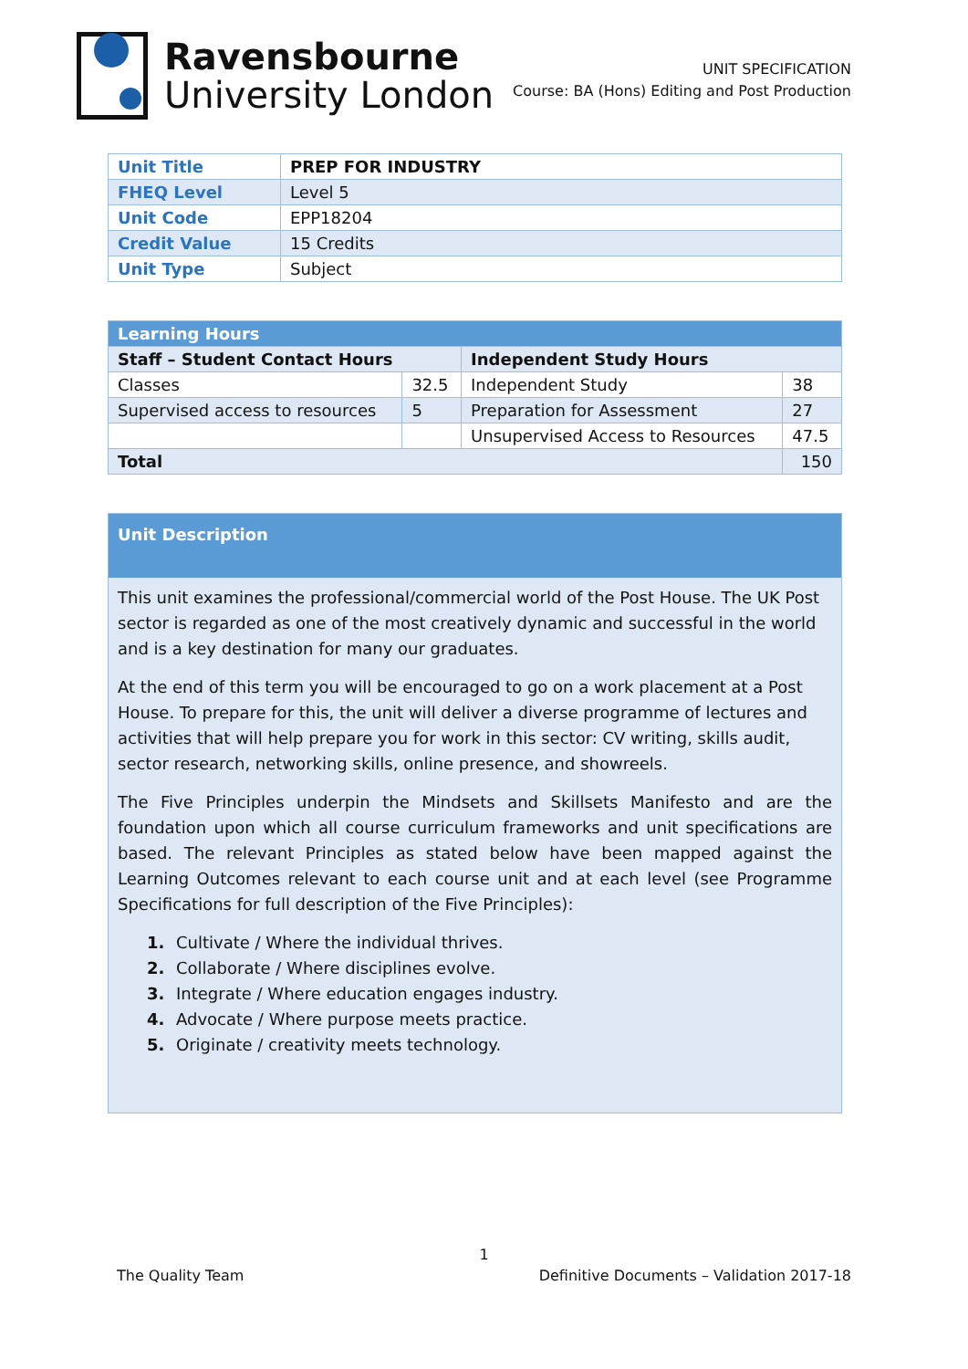Ravensbourne
University London
UNIT SPECIFICATION
Course: BA (Hons) Editing and Post Production
| Unit Title | PREP FOR INDUSTRY |
| FHEQ Level | Level 5 |
| Unit Code | EPP18204 |
| Credit Value | 15 Credits |
| Unit Type | Subject |
| Learning Hours | | | |
| Staff – Student Contact Hours | | Independent Study Hours | |
| Classes | 32.5 | Independent Study | 38 |
| Supervised access to resources | 5 | Preparation for Assessment | 27 |
| | | Unsupervised Access to Resources | 47.5 |
| Total | | | 150 |
Unit Description
This unit examines the professional/commercial world of the Post House. The UK Post sector is regarded as one of the most creatively dynamic and successful in the world and is a key destination for many our graduates.
At the end of this term you will be encouraged to go on a work placement at a Post House. To prepare for this, the unit will deliver a diverse programme of lectures and activities that will help prepare you for work in this sector: CV writing, skills audit, sector research, networking skills, online presence, and showreels.
The Five Principles underpin the Mindsets and Skillsets Manifesto and are the foundation upon which all course curriculum frameworks and unit specifications are based. The relevant Principles as stated below have been mapped against the Learning Outcomes relevant to each course unit and at each level (see Programme Specifications for full description of the Five Principles):
1. Cultivate / Where the individual thrives.
2. Collaborate / Where disciplines evolve.
3. Integrate / Where education engages industry.
4. Advocate / Where purpose meets practice.
5. Originate / creativity meets technology.
1
The Quality Team Definitive Documents – Validation 2017-18